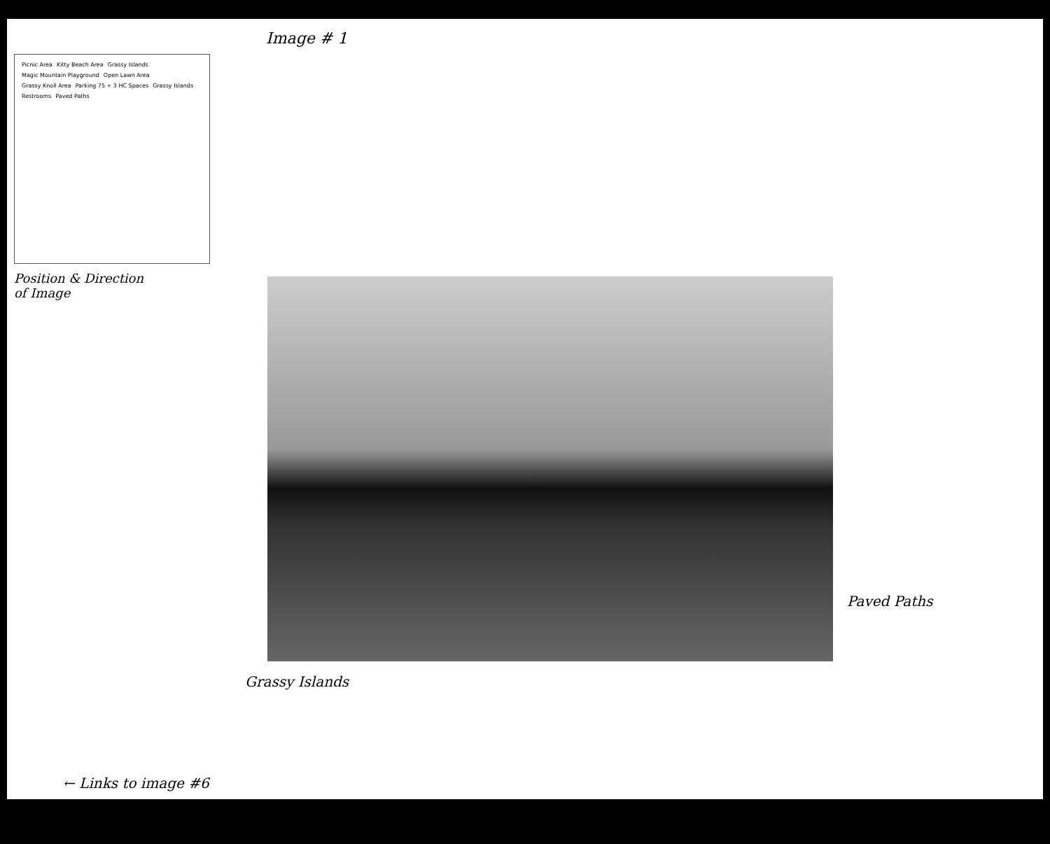Image # 1
Picnic Area Kitty Beach Area Grassy Islands Magic Mountain Playground Open Lawn Area Grassy Knoll Area Parking 75 + 3 HC Spaces Grassy Islands Restrooms Paved Paths
Position & Direction
of Image
Paved Paths
Grassy Islands
← Links to image #6